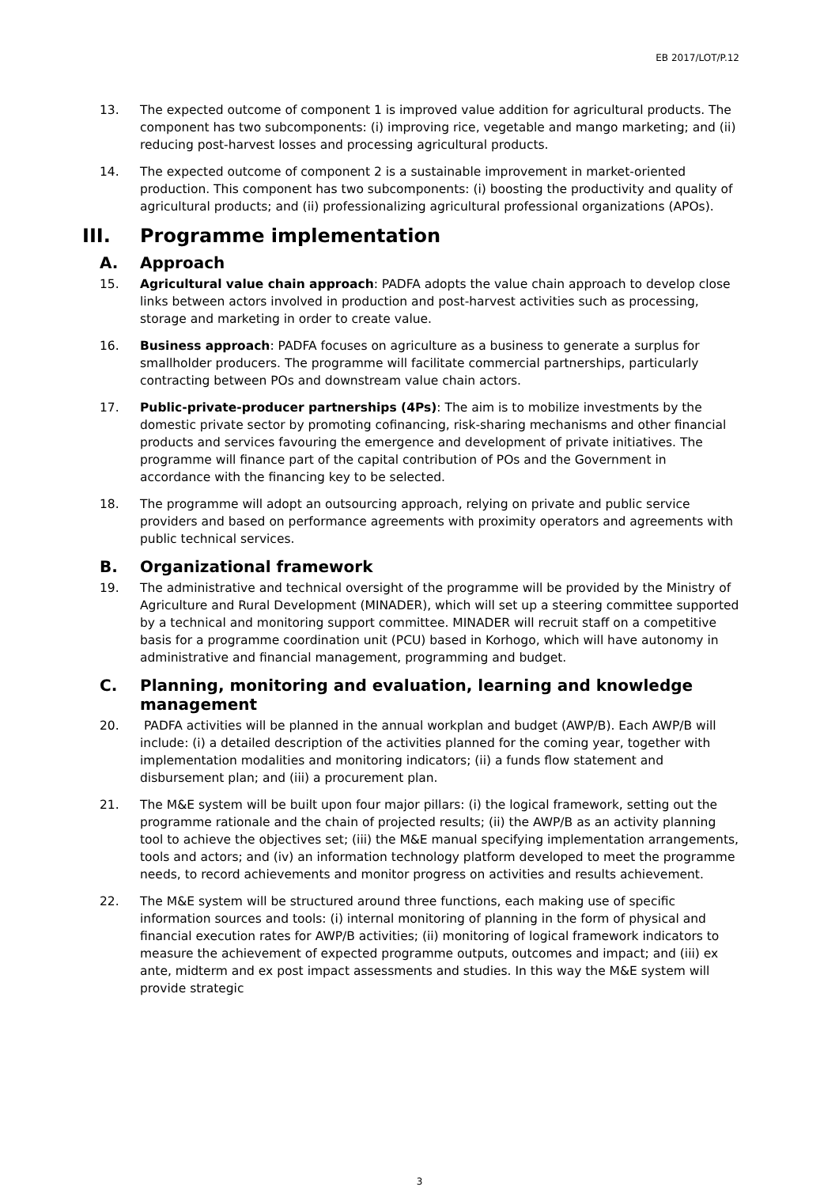EB 2017/LOT/P.12
13. The expected outcome of component 1 is improved value addition for agricultural products. The component has two subcomponents: (i) improving rice, vegetable and mango marketing; and (ii) reducing post-harvest losses and processing agricultural products.
14. The expected outcome of component 2 is a sustainable improvement in market-oriented production. This component has two subcomponents: (i) boosting the productivity and quality of agricultural products; and (ii) professionalizing agricultural professional organizations (APOs).
III. Programme implementation
A. Approach
15. Agricultural value chain approach: PADFA adopts the value chain approach to develop close links between actors involved in production and post-harvest activities such as processing, storage and marketing in order to create value.
16. Business approach: PADFA focuses on agriculture as a business to generate a surplus for smallholder producers. The programme will facilitate commercial partnerships, particularly contracting between POs and downstream value chain actors.
17. Public-private-producer partnerships (4Ps): The aim is to mobilize investments by the domestic private sector by promoting cofinancing, risk-sharing mechanisms and other financial products and services favouring the emergence and development of private initiatives. The programme will finance part of the capital contribution of POs and the Government in accordance with the financing key to be selected.
18. The programme will adopt an outsourcing approach, relying on private and public service providers and based on performance agreements with proximity operators and agreements with public technical services.
B. Organizational framework
19. The administrative and technical oversight of the programme will be provided by the Ministry of Agriculture and Rural Development (MINADER), which will set up a steering committee supported by a technical and monitoring support committee. MINADER will recruit staff on a competitive basis for a programme coordination unit (PCU) based in Korhogo, which will have autonomy in administrative and financial management, programming and budget.
C. Planning, monitoring and evaluation, learning and knowledge management
20. PADFA activities will be planned in the annual workplan and budget (AWP/B). Each AWP/B will include: (i) a detailed description of the activities planned for the coming year, together with implementation modalities and monitoring indicators; (ii) a funds flow statement and disbursement plan; and (iii) a procurement plan.
21. The M&E system will be built upon four major pillars: (i) the logical framework, setting out the programme rationale and the chain of projected results; (ii) the AWP/B as an activity planning tool to achieve the objectives set; (iii) the M&E manual specifying implementation arrangements, tools and actors; and (iv) an information technology platform developed to meet the programme needs, to record achievements and monitor progress on activities and results achievement.
22. The M&E system will be structured around three functions, each making use of specific information sources and tools: (i) internal monitoring of planning in the form of physical and financial execution rates for AWP/B activities; (ii) monitoring of logical framework indicators to measure the achievement of expected programme outputs, outcomes and impact; and (iii) ex ante, midterm and ex post impact assessments and studies. In this way the M&E system will provide strategic
3